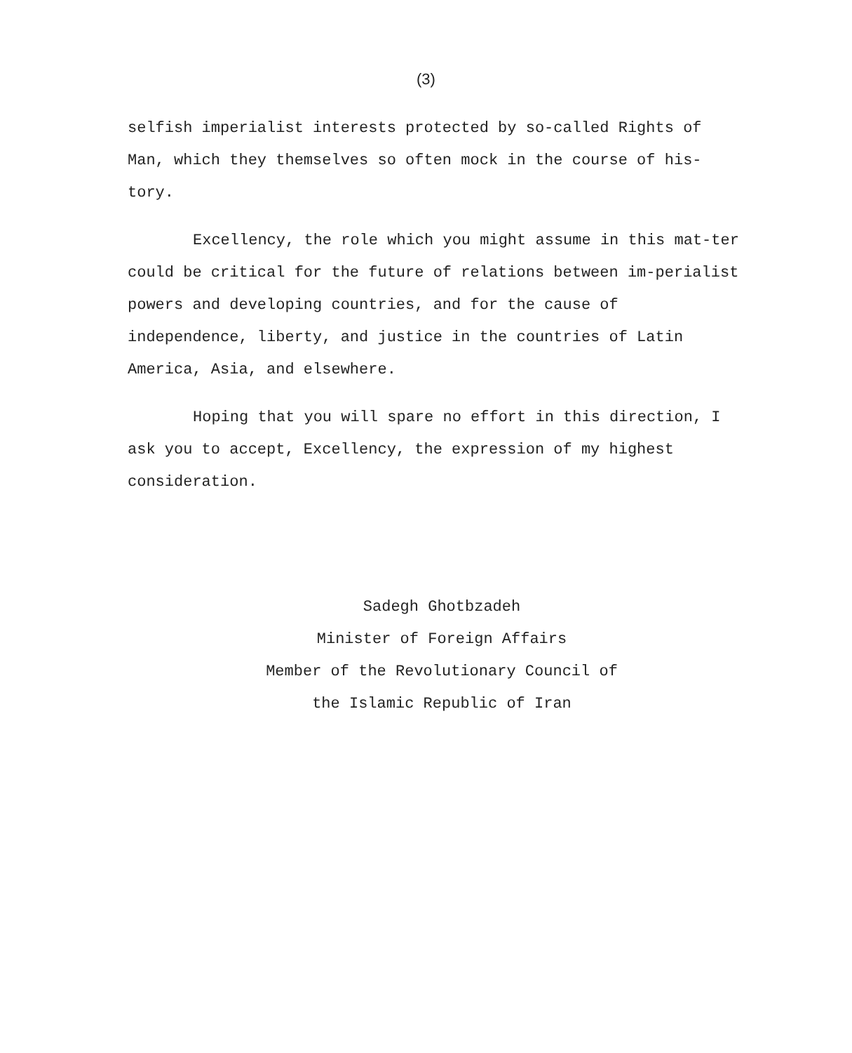(3)
selfish imperialist interests protected by so-called Rights of Man, which they themselves so often mock in the course of his-tory.
Excellency, the role which you might assume in this mat-ter could be critical for the future of relations between im-perialist powers and developing countries, and for the cause of independence, liberty, and justice in the countries of Latin America, Asia, and elsewhere.
Hoping that you will spare no effort in this direction, I ask you to accept, Excellency, the expression of my highest consideration.
Sadegh Ghotbzadeh
Minister of Foreign Affairs
Member of the Revolutionary Council of
the Islamic Republic of Iran